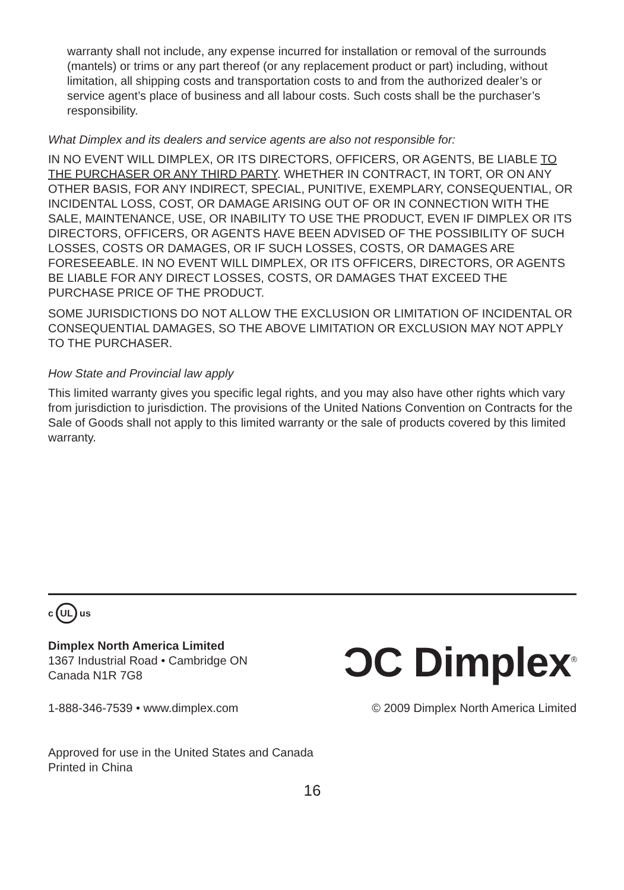warranty shall not include, any expense incurred for installation or removal of the surrounds (mantels) or trims or any part thereof (or any replacement product or part) including, without limitation, all shipping costs and transportation costs to and from the authorized dealer’s or service agent’s place of business and all labour costs. Such costs shall be the purchaser’s responsibility.
What Dimplex and its dealers and service agents are also not responsible for:
IN NO EVENT WILL DIMPLEX, OR ITS DIRECTORS, OFFICERS, OR AGENTS, BE LIABLE TO THE PURCHASER OR ANY THIRD PARTY. WHETHER IN CONTRACT, IN TORT, OR ON ANY OTHER BASIS, FOR ANY INDIRECT, SPECIAL, PUNITIVE, EXEMPLARY, CONSEQUENTIAL, OR INCIDENTAL LOSS, COST, OR DAMAGE ARISING OUT OF OR IN CONNECTION WITH THE SALE, MAINTENANCE, USE, OR INABILITY TO USE THE PRODUCT, EVEN IF DIMPLEX OR ITS DIRECTORS, OFFICERS, OR AGENTS HAVE BEEN ADVISED OF THE POSSIBILITY OF SUCH LOSSES, COSTS OR DAMAGES, OR IF SUCH LOSSES, COSTS, OR DAMAGES ARE FORESEEABLE. IN NO EVENT WILL DIMPLEX, OR ITS OFFICERS, DIRECTORS, OR AGENTS BE LIABLE FOR ANY DIRECT LOSSES, COSTS, OR DAMAGES THAT EXCEED THE PURCHASE PRICE OF THE PRODUCT.
SOME JURISDICTIONS DO NOT ALLOW THE EXCLUSION OR LIMITATION OF INCIDENTAL OR CONSEQUENTIAL DAMAGES, SO THE ABOVE LIMITATION OR EXCLUSION MAY NOT APPLY TO THE PURCHASER.
How State and Provincial law apply
This limited warranty gives you specific legal rights, and you may also have other rights which vary from jurisdiction to jurisdiction. The provisions of the United Nations Convention on Contracts for the Sale of Goods shall not apply to this limited warranty or the sale of products covered by this limited warranty.
c UL us
Dimplex North America Limited
1367 Industrial Road • Cambridge ON
Canada N1R 7G8
ƆC Dimplex<sup>®</sup>
1-888-346-7539 • www.dimplex.com © 2009 Dimplex North America Limited
Approved for use in the United States and Canada
Printed in China
16